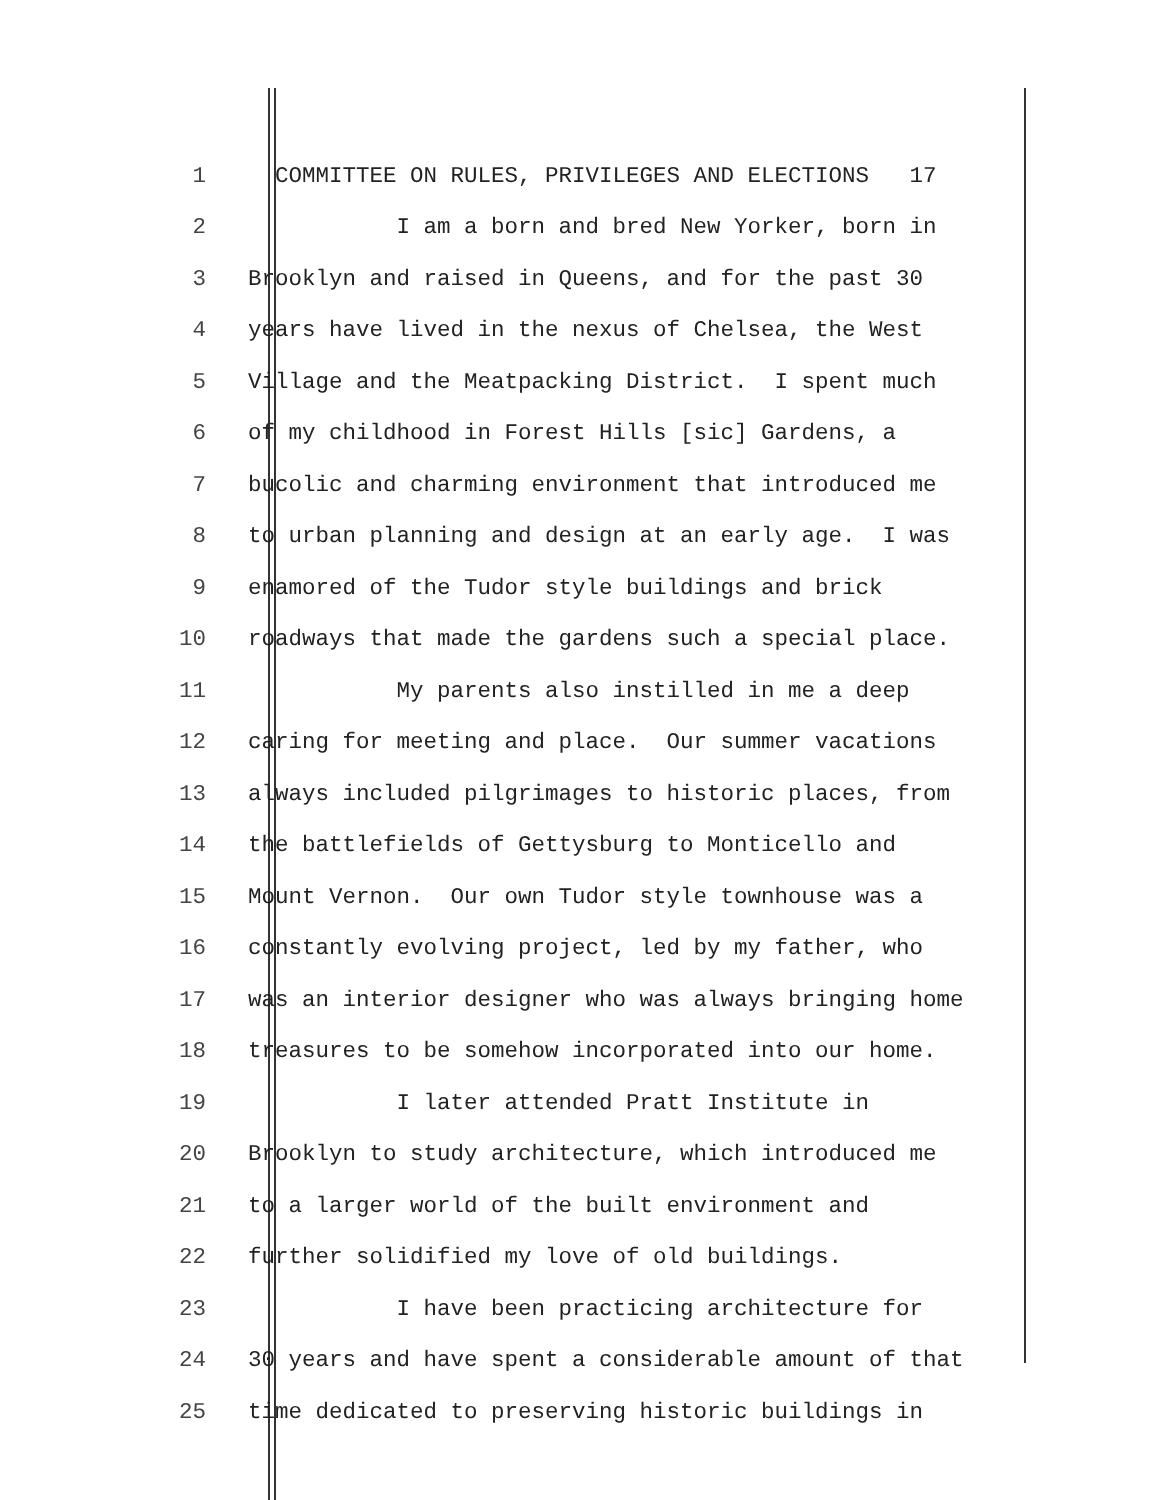1 COMMITTEE ON RULES, PRIVILEGES AND ELECTIONS 17
2 I am a born and bred New Yorker, born in
3 Brooklyn and raised in Queens, and for the past 30
4 years have lived in the nexus of Chelsea, the West
5 Village and the Meatpacking District. I spent much
6 of my childhood in Forest Hills [sic] Gardens, a
7 bucolic and charming environment that introduced me
8 to urban planning and design at an early age. I was
9 enamored of the Tudor style buildings and brick
10 roadways that made the gardens such a special place.
11 My parents also instilled in me a deep
12 caring for meeting and place. Our summer vacations
13 always included pilgrimages to historic places, from
14 the battlefields of Gettysburg to Monticello and
15 Mount Vernon. Our own Tudor style townhouse was a
16 constantly evolving project, led by my father, who
17 was an interior designer who was always bringing home
18 treasures to be somehow incorporated into our home.
19 I later attended Pratt Institute in
20 Brooklyn to study architecture, which introduced me
21 to a larger world of the built environment and
22 further solidified my love of old buildings.
23 I have been practicing architecture for
24 30 years and have spent a considerable amount of that
25 time dedicated to preserving historic buildings in